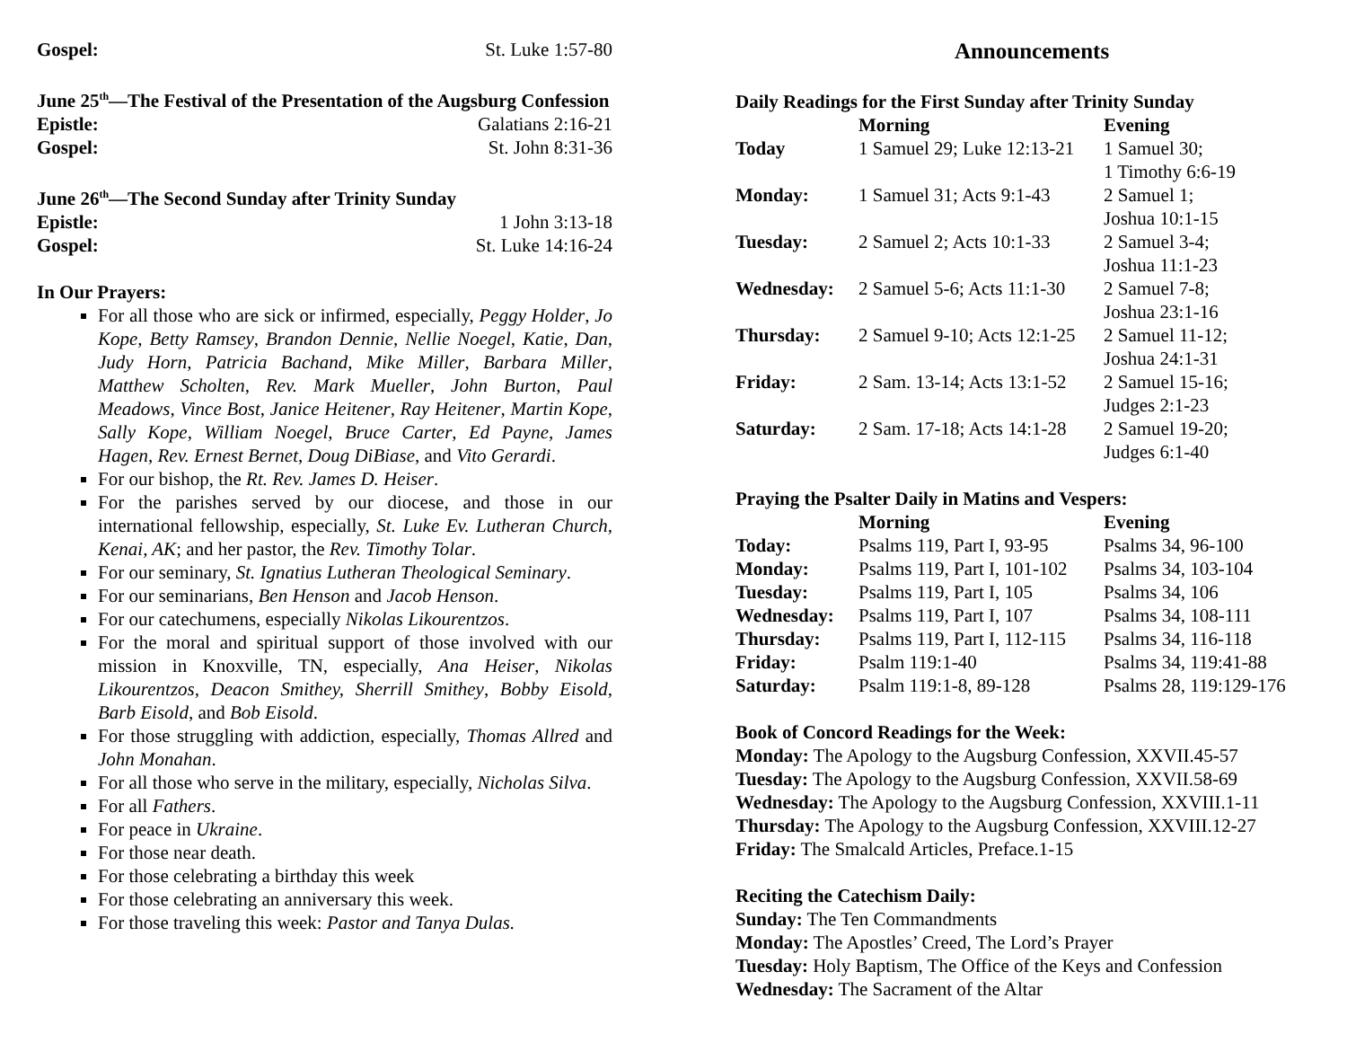Gospel: St. Luke 1:57-80
June 25<sup>th</sup>—The Festival of the Presentation of the Augsburg Confession
Epistle: Galatians 2:16-21
Gospel: St. John 8:31-36
June 26<sup>th</sup>—The Second Sunday after Trinity Sunday
Epistle: 1 John 3:13-18
Gospel: St. Luke 14:16-24
In Our Prayers:
For all those who are sick or infirmed, especially, Peggy Holder, Jo Kope, Betty Ramsey, Brandon Dennie, Nellie Noegel, Katie, Dan, Judy Horn, Patricia Bachand, Mike Miller, Barbara Miller, Matthew Scholten, Rev. Mark Mueller, John Burton, Paul Meadows, Vince Bost, Janice Heitener, Ray Heitener, Martin Kope, Sally Kope, William Noegel, Bruce Carter, Ed Payne, James Hagen, Rev. Ernest Bernet, Doug DiBiase, and Vito Gerardi.
For our bishop, the Rt. Rev. James D. Heiser.
For the parishes served by our diocese, and those in our international fellowship, especially, St. Luke Ev. Lutheran Church, Kenai, AK; and her pastor, the Rev. Timothy Tolar.
For our seminary, St. Ignatius Lutheran Theological Seminary.
For our seminarians, Ben Henson and Jacob Henson.
For our catechumens, especially Nikolas Likourentzos.
For the moral and spiritual support of those involved with our mission in Knoxville, TN, especially, Ana Heiser, Nikolas Likourentzos, Deacon Smithey, Sherrill Smithey, Bobby Eisold, Barb Eisold, and Bob Eisold.
For those struggling with addiction, especially, Thomas Allred and John Monahan.
For all those who serve in the military, especially, Nicholas Silva.
For all Fathers.
For peace in Ukraine.
For those near death.
For those celebrating a birthday this week
For those celebrating an anniversary this week.
For those traveling this week: Pastor and Tanya Dulas.
Announcements
Daily Readings for the First Sunday after Trinity Sunday
| | Morning | Evening |
| --- | --- | --- |
| Today | 1 Samuel 29; Luke 12:13-21 | 1 Samuel 30; 1 Timothy 6:6-19 |
| Monday: | 1 Samuel 31; Acts 9:1-43 | 2 Samuel 1; Joshua 10:1-15 |
| Tuesday: | 2 Samuel 2; Acts 10:1-33 | 2 Samuel 3-4; Joshua 11:1-23 |
| Wednesday: | 2 Samuel 5-6; Acts 11:1-30 | 2 Samuel 7-8; Joshua 23:1-16 |
| Thursday: | 2 Samuel 9-10; Acts 12:1-25 | 2 Samuel 11-12; Joshua 24:1-31 |
| Friday: | 2 Sam. 13-14; Acts 13:1-52 | 2 Samuel 15-16; Judges 2:1-23 |
| Saturday: | 2 Sam. 17-18; Acts 14:1-28 | 2 Samuel 19-20; Judges 6:1-40 |
Praying the Psalter Daily in Matins and Vespers:
| | Morning | Evening |
| --- | --- | --- |
| Today: | Psalms 119, Part I, 93-95 | Psalms 34, 96-100 |
| Monday: | Psalms 119, Part I, 101-102 | Psalms 34, 103-104 |
| Tuesday: | Psalms 119, Part I, 105 | Psalms 34, 106 |
| Wednesday: | Psalms 119, Part I, 107 | Psalms 34, 108-111 |
| Thursday: | Psalms 119, Part I, 112-115 | Psalms 34, 116-118 |
| Friday: | Psalm 119:1-40 | Psalms 34, 119:41-88 |
| Saturday: | Psalm 119:1-8, 89-128 | Psalms 28, 119:129-176 |
Book of Concord Readings for the Week:
Monday: The Apology to the Augsburg Confession, XXVII.45-57
Tuesday: The Apology to the Augsburg Confession, XXVII.58-69
Wednesday: The Apology to the Augsburg Confession, XXVIII.1-11
Thursday: The Apology to the Augsburg Confession, XXVIII.12-27
Friday: The Smalcald Articles, Preface.1-15
Reciting the Catechism Daily:
Sunday: The Ten Commandments
Monday: The Apostles’ Creed, The Lord’s Prayer
Tuesday: Holy Baptism, The Office of the Keys and Confession
Wednesday: The Sacrament of the Altar